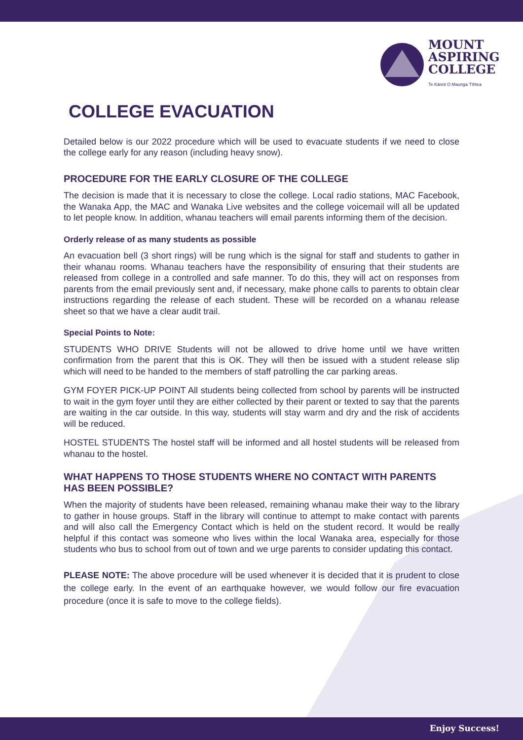MOUNT
ASPIRING
COLLEGE
Te Kāreti O Maunga Tītītea
COLLEGE EVACUATION
Detailed below is our 2022 procedure which will be used to evacuate students if we need to close the college early for any reason (including heavy snow).
PROCEDURE FOR THE EARLY CLOSURE OF THE COLLEGE
The decision is made that it is necessary to close the college. Local radio stations, MAC Facebook, the Wanaka App, the MAC and Wanaka Live websites and the college voicemail will all be updated to let people know. In addition, whanau teachers will email parents informing them of the decision.
Orderly release of as many students as possible
An evacuation bell (3 short rings) will be rung which is the signal for staff and students to gather in their whanau rooms. Whanau teachers have the responsibility of ensuring that their students are released from college in a controlled and safe manner. To do this, they will act on responses from parents from the email previously sent and, if necessary, make phone calls to parents to obtain clear instructions regarding the release of each student. These will be recorded on a whanau release sheet so that we have a clear audit trail.
Special Points to Note:
STUDENTS WHO DRIVE Students will not be allowed to drive home until we have written confirmation from the parent that this is OK. They will then be issued with a student release slip which will need to be handed to the members of staff patrolling the car parking areas.
GYM FOYER PICK-UP POINT All students being collected from school by parents will be instructed to wait in the gym foyer until they are either collected by their parent or texted to say that the parents are waiting in the car outside. In this way, students will stay warm and dry and the risk of accidents will be reduced.
HOSTEL STUDENTS The hostel staff will be informed and all hostel students will be released from whanau to the hostel.
WHAT HAPPENS TO THOSE STUDENTS WHERE NO CONTACT WITH PARENTS HAS BEEN POSSIBLE?
When the majority of students have been released, remaining whanau make their way to the library to gather in house groups. Staff in the library will continue to attempt to make contact with parents and will also call the Emergency Contact which is held on the student record. It would be really helpful if this contact was someone who lives within the local Wanaka area, especially for those students who bus to school from out of town and we urge parents to consider updating this contact.
PLEASE NOTE: The above procedure will be used whenever it is decided that it is prudent to close the college early. In the event of an earthquake however, we would follow our fire evacuation procedure (once it is safe to move to the college fields).
Enjoy Success!